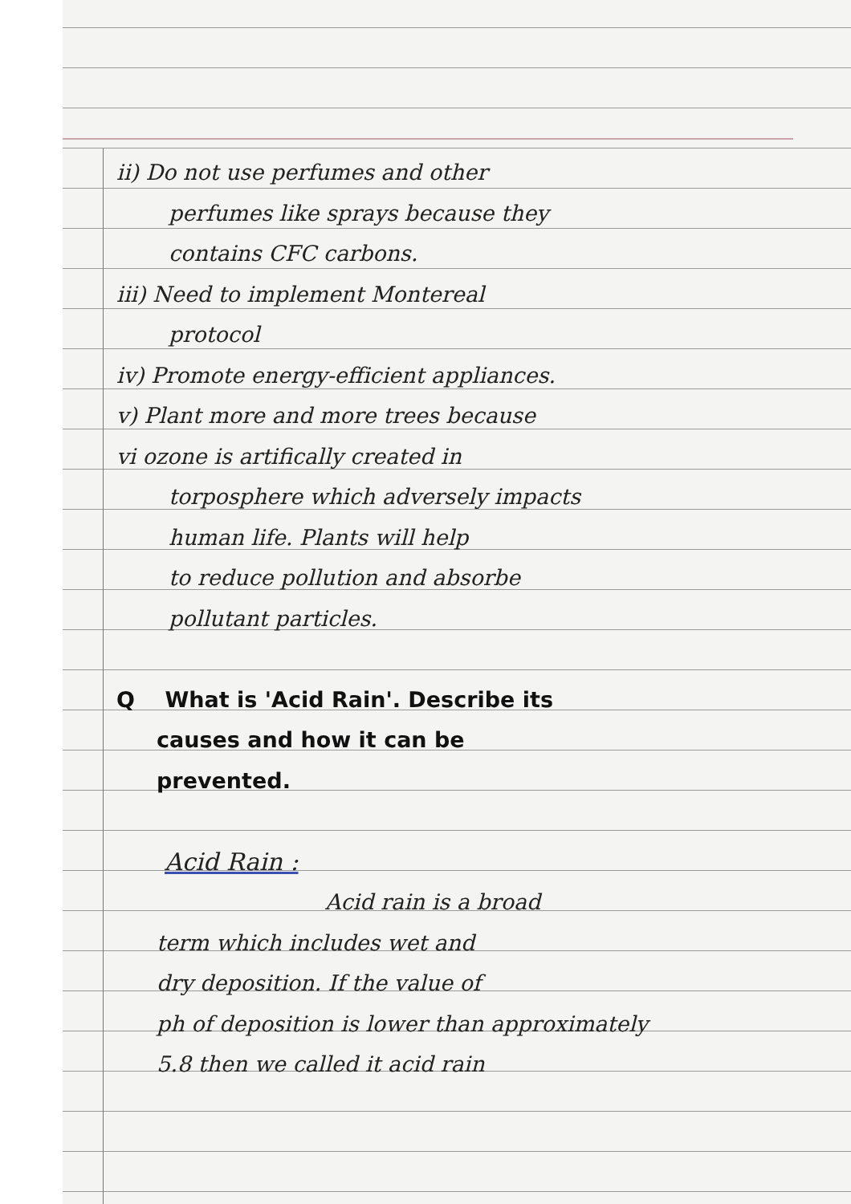ii) Do not use perfumes and other
perfumes like sprays because they
contains CFC carbons.
iii) Need to implement Montereal
protocol
iv) Promote energy-efficient appliances.
v) Plant more and more trees because
vi ozone is artifically created in
torposphere which adversely impacts
human life. Plants will help
to reduce pollution and absorbe
pollutant particles.
Q What is 'Acid Rain'. Describe its
causes and how it can be
prevented.
Acid Rain :
Acid rain is a broad
term which includes wet and
dry deposition. If the value of
ph of deposition is lower than approximately
5.8 then we called it acid rain